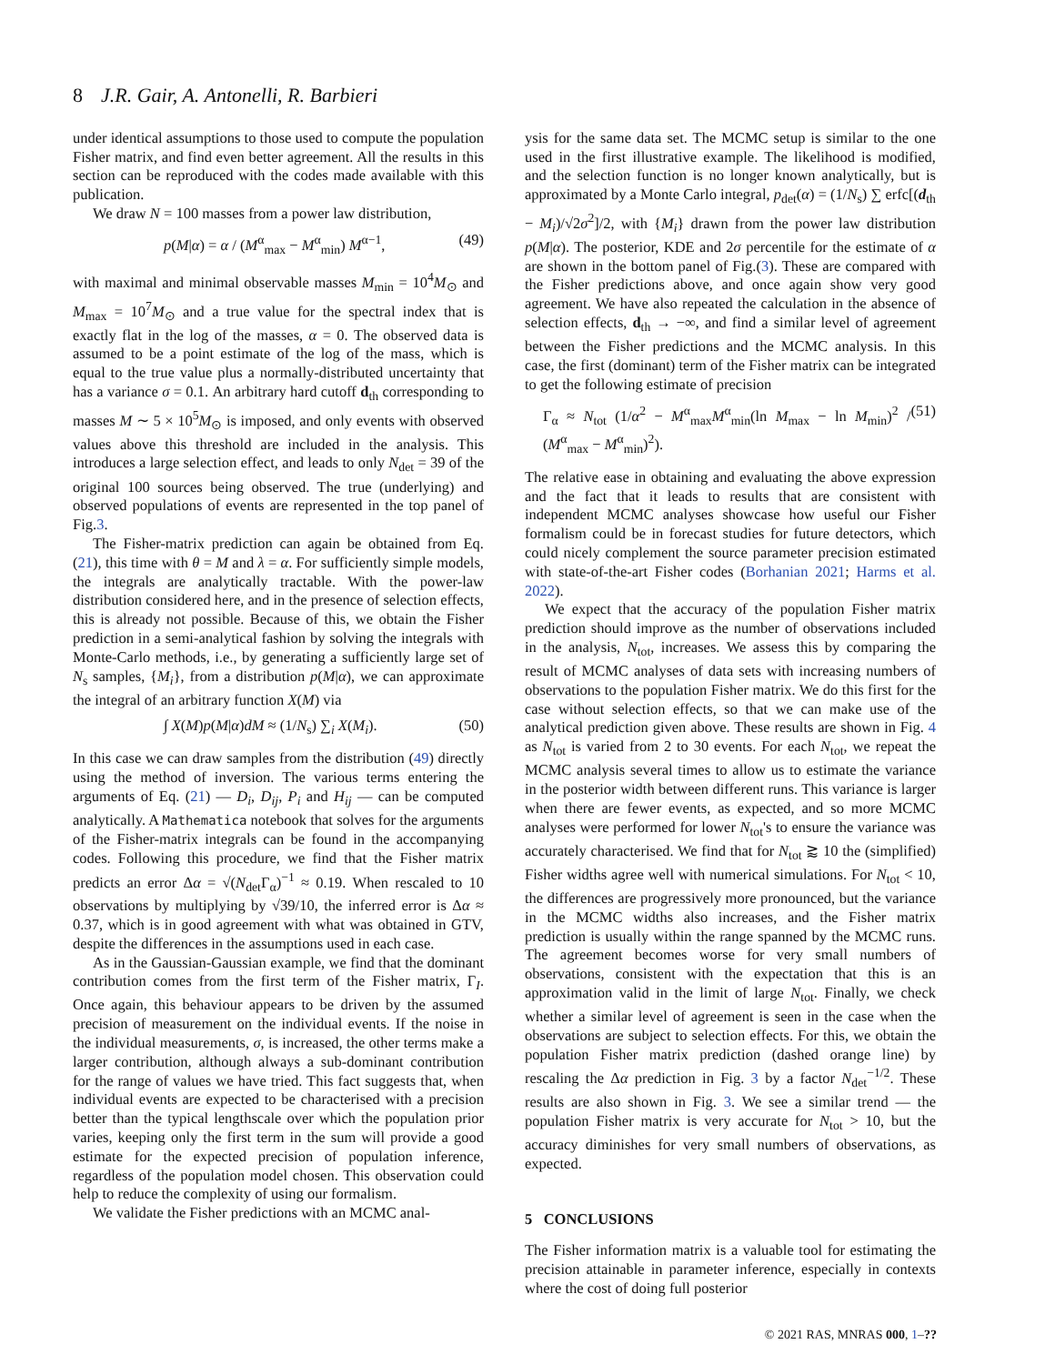8 J.R. Gair, A. Antonelli, R. Barbieri
under identical assumptions to those used to compute the population Fisher matrix, and find even better agreement. All the results in this section can be reproduced with the codes made available with this publication.
We draw N = 100 masses from a power law distribution,
p(M|α) = α / (M<sup>α</sup><sub>max</sub> − M<sup>α</sup><sub>min</sub>) M<sup>α−1</sup>, (49)
with maximal and minimal observable masses M<sub>min</sub> = 10<sup>4</sup>M<sub>⊙</sub> and M<sub>max</sub> = 10<sup>7</sup>M<sub>⊙</sub> and a true value for the spectral index that is exactly flat in the log of the masses, α = 0. The observed data is assumed to be a point estimate of the log of the mass, which is equal to the true value plus a normally-distributed uncertainty that has a variance σ = 0.1. An arbitrary hard cutoff d<sub>th</sub> corresponding to masses M ∼ 5 × 10<sup>5</sup>M<sub>⊙</sub> is imposed, and only events with observed values above this threshold are included in the analysis. This introduces a large selection effect, and leads to only N<sub>det</sub> = 39 of the original 100 sources being observed. The true (underlying) and observed populations of events are represented in the top panel of Fig.3.
The Fisher-matrix prediction can again be obtained from Eq. (21), this time with θ = M and λ = α. For sufficiently simple models, the integrals are analytically tractable. With the power-law distribution considered here, and in the presence of selection effects, this is already not possible. Because of this, we obtain the Fisher prediction in a semi-analytical fashion by solving the integrals with Monte-Carlo methods, i.e., by generating a sufficiently large set of N<sub>s</sub> samples, {M<sub>i</sub>}, from a distribution p(M|α), we can approximate the integral of an arbitrary function X(M) via
∫ X(M)p(M|α)dM ≈ (1/N<sub>s</sub>) ∑<sub>i</sub> X(M<sub>i</sub>). (50)
In this case we can draw samples from the distribution (49) directly using the method of inversion. The various terms entering the arguments of Eq. (21) — D<sub>i</sub>, D<sub>ij</sub>, P<sub>i</sub> and H<sub>ij</sub> — can be computed analytically. A Mathematica notebook that solves for the arguments of the Fisher-matrix integrals can be found in the accompanying codes. Following this procedure, we find that the Fisher matrix predicts an error Δα = √(N<sub>det</sub>Γ<sub>α</sub>)<sup>−1</sup> ≈ 0.19. When rescaled to 10 observations by multiplying by √39/10, the inferred error is Δα ≈ 0.37, which is in good agreement with what was obtained in GTV, despite the differences in the assumptions used in each case.
As in the Gaussian-Gaussian example, we find that the dominant contribution comes from the first term of the Fisher matrix, Γ<sub>I</sub>. Once again, this behaviour appears to be driven by the assumed precision of measurement on the individual events. If the noise in the individual measurements, σ, is increased, the other terms make a larger contribution, although always a sub-dominant contribution for the range of values we have tried. This fact suggests that, when individual events are expected to be characterised with a precision better than the typical lengthscale over which the population prior varies, keeping only the first term in the sum will provide a good estimate for the expected precision of population inference, regardless of the population model chosen. This observation could help to reduce the complexity of using our formalism.
We validate the Fisher predictions with an MCMC anal-
ysis for the same data set. The MCMC setup is similar to the one used in the first illustrative example. The likelihood is modified, and the selection function is no longer known analytically, but is approximated by a Monte Carlo integral, p<sub>det</sub>(α) = (1/N<sub>s</sub>) ∑ erfc[(d<sub>th</sub> − M<sub>i</sub>)/√2σ<sup>2</sup>]/2, with {M<sub>i</sub>} drawn from the power law distribution p(M|α). The posterior, KDE and 2σ percentile for the estimate of α are shown in the bottom panel of Fig.(3). These are compared with the Fisher predictions above, and once again show very good agreement. We have also repeated the calculation in the absence of selection effects, d<sub>th</sub> → −∞, and find a similar level of agreement between the Fisher predictions and the MCMC analysis. In this case, the first (dominant) term of the Fisher matrix can be integrated to get the following estimate of precision
Γ<sub>α</sub> ≈ N<sub>tot</sub> (1/α<sup>2</sup> − M<sup>α</sup><sub>max</sub>M<sup>α</sup><sub>min</sub>(ln M<sub>max</sub> − ln M<sub>min</sub>)<sup>2</sup> / (M<sup>α</sup><sub>max</sub> − M<sup>α</sup><sub>min</sub>)<sup>2</sup>). (51)
The relative ease in obtaining and evaluating the above expression and the fact that it leads to results that are consistent with independent MCMC analyses showcase how useful our Fisher formalism could be in forecast studies for future detectors, which could nicely complement the source parameter precision estimated with state-of-the-art Fisher codes (Borhanian 2021; Harms et al. 2022).
We expect that the accuracy of the population Fisher matrix prediction should improve as the number of observations included in the analysis, N<sub>tot</sub>, increases. We assess this by comparing the result of MCMC analyses of data sets with increasing numbers of observations to the population Fisher matrix. We do this first for the case without selection effects, so that we can make use of the analytical prediction given above. These results are shown in Fig. 4 as N<sub>tot</sub> is varied from 2 to 30 events. For each N<sub>tot</sub>, we repeat the MCMC analysis several times to allow us to estimate the variance in the posterior width between different runs. This variance is larger when there are fewer events, as expected, and so more MCMC analyses were performed for lower N<sub>tot</sub>'s to ensure the variance was accurately characterised. We find that for N<sub>tot</sub> ⪆ 10 the (simplified) Fisher widths agree well with numerical simulations. For N<sub>tot</sub> < 10, the differences are progressively more pronounced, but the variance in the MCMC widths also increases, and the Fisher matrix prediction is usually within the range spanned by the MCMC runs. The agreement becomes worse for very small numbers of observations, consistent with the expectation that this is an approximation valid in the limit of large N<sub>tot</sub>. Finally, we check whether a similar level of agreement is seen in the case when the observations are subject to selection effects. For this, we obtain the population Fisher matrix prediction (dashed orange line) by rescaling the Δα prediction in Fig. 3 by a factor N<sub>det</sub><sup>−1/2</sup>. These results are also shown in Fig. 3. We see a similar trend — the population Fisher matrix is very accurate for N<sub>tot</sub> > 10, but the accuracy diminishes for very small numbers of observations, as expected.
5 CONCLUSIONS
The Fisher information matrix is a valuable tool for estimating the precision attainable in parameter inference, especially in contexts where the cost of doing full posterior
© 2021 RAS, MNRAS 000, 1–??